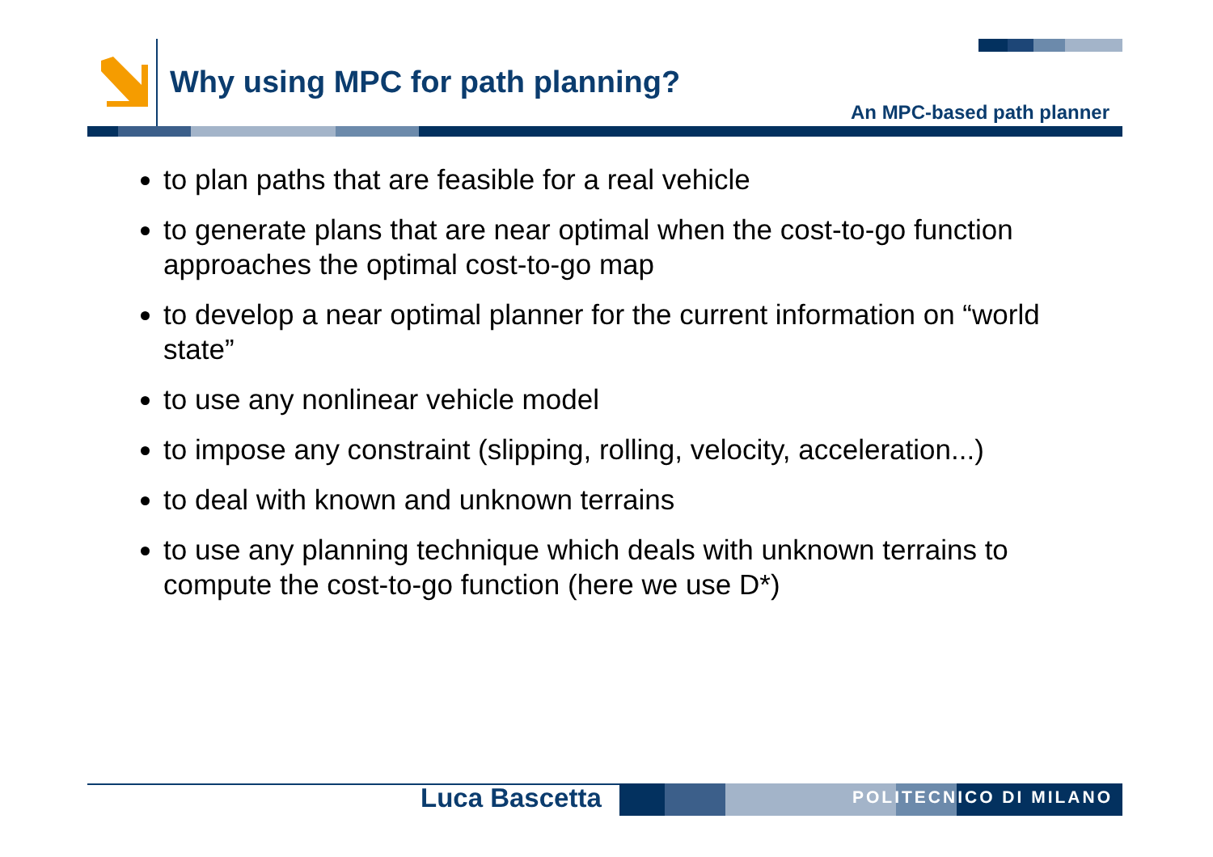Why using MPC for path planning?
An MPC-based path planner
to plan paths that are feasible for a real vehicle
to generate plans that are near optimal when the cost-to-go function approaches the optimal cost-to-go map
to develop a near optimal planner for the current information on “world state”
to use any nonlinear vehicle model
to impose any constraint (slipping, rolling, velocity, acceleration...)
to deal with known and unknown terrains
to use any planning technique which deals with unknown terrains to compute the cost-to-go function (here we use D*)
Luca Bascetta POLITECNICO DI MILANO